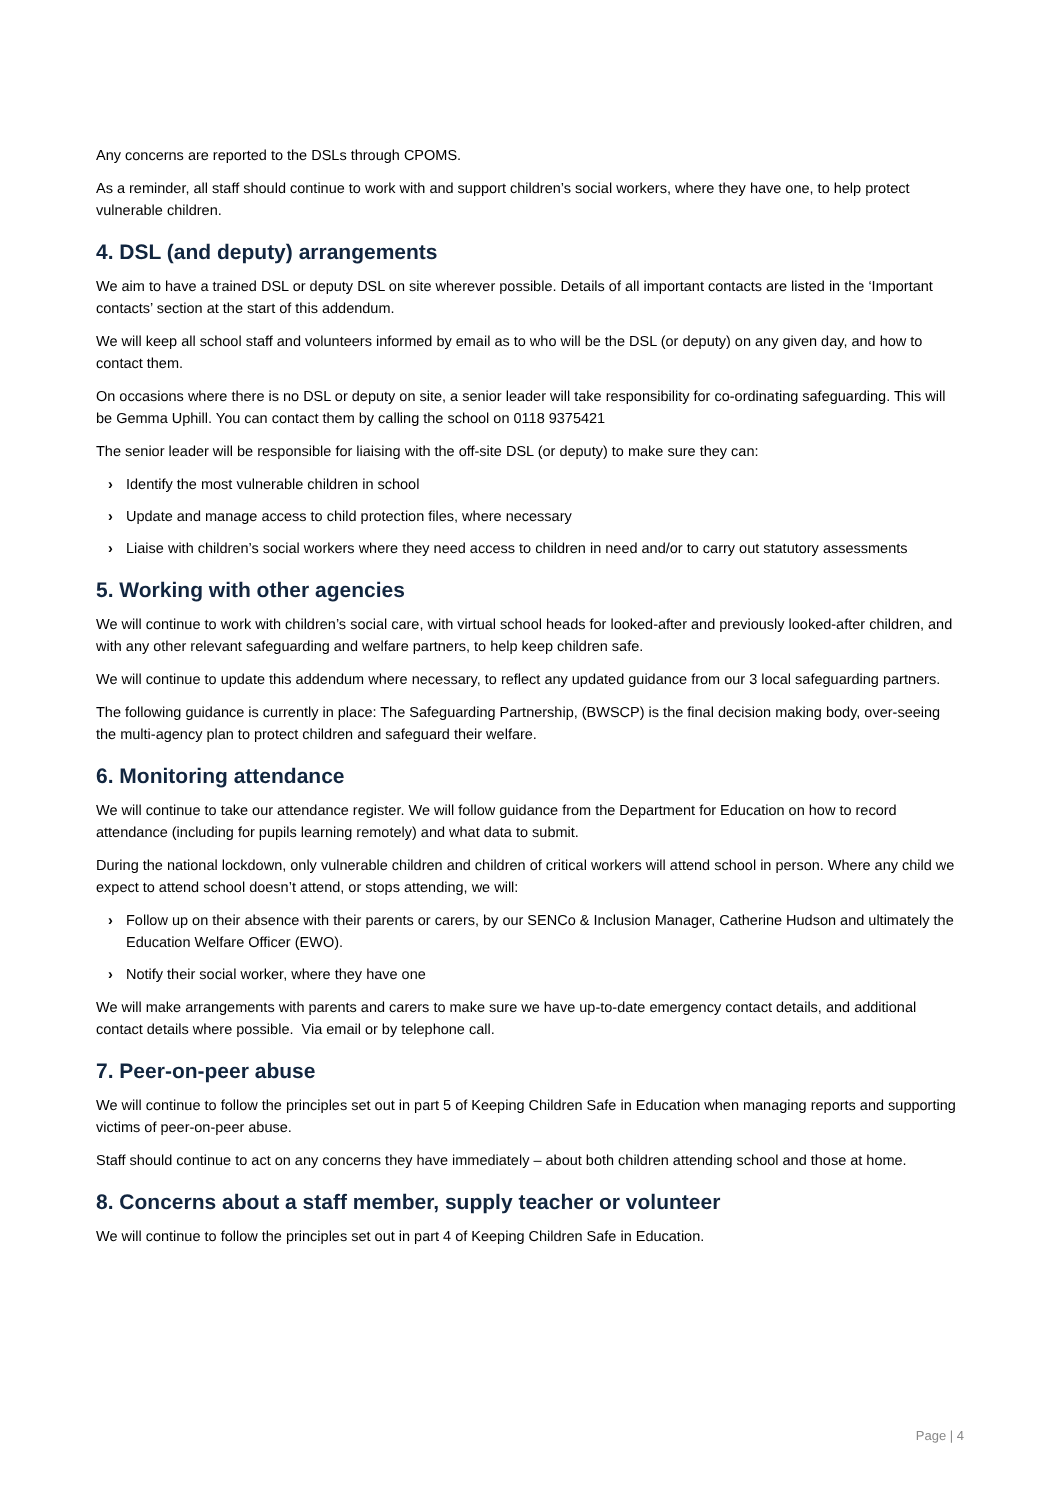Any concerns are reported to the DSLs through CPOMS.
As a reminder, all staff should continue to work with and support children’s social workers, where they have one, to help protect vulnerable children.
4. DSL (and deputy) arrangements
We aim to have a trained DSL or deputy DSL on site wherever possible. Details of all important contacts are listed in the ‘Important contacts’ section at the start of this addendum.
We will keep all school staff and volunteers informed by email as to who will be the DSL (or deputy) on any given day, and how to contact them.
On occasions where there is no DSL or deputy on site, a senior leader will take responsibility for co-ordinating safeguarding. This will be Gemma Uphill. You can contact them by calling the school on 0118 9375421
The senior leader will be responsible for liaising with the off-site DSL (or deputy) to make sure they can:
› Identify the most vulnerable children in school
› Update and manage access to child protection files, where necessary
› Liaise with children’s social workers where they need access to children in need and/or to carry out statutory assessments
5. Working with other agencies
We will continue to work with children’s social care, with virtual school heads for looked-after and previously looked-after children, and with any other relevant safeguarding and welfare partners, to help keep children safe.
We will continue to update this addendum where necessary, to reflect any updated guidance from our 3 local safeguarding partners.
The following guidance is currently in place: The Safeguarding Partnership, (BWSCP) is the final decision making body, over-seeing the multi-agency plan to protect children and safeguard their welfare.
6. Monitoring attendance
We will continue to take our attendance register. We will follow guidance from the Department for Education on how to record attendance (including for pupils learning remotely) and what data to submit.
During the national lockdown, only vulnerable children and children of critical workers will attend school in person. Where any child we expect to attend school doesn’t attend, or stops attending, we will:
› Follow up on their absence with their parents or carers, by our SENCo & Inclusion Manager, Catherine Hudson and ultimately the Education Welfare Officer (EWO).
› Notify their social worker, where they have one
We will make arrangements with parents and carers to make sure we have up-to-date emergency contact details, and additional contact details where possible. Via email or by telephone call.
7. Peer-on-peer abuse
We will continue to follow the principles set out in part 5 of Keeping Children Safe in Education when managing reports and supporting victims of peer-on-peer abuse.
Staff should continue to act on any concerns they have immediately – about both children attending school and those at home.
8. Concerns about a staff member, supply teacher or volunteer
We will continue to follow the principles set out in part 4 of Keeping Children Safe in Education.
Page | 4